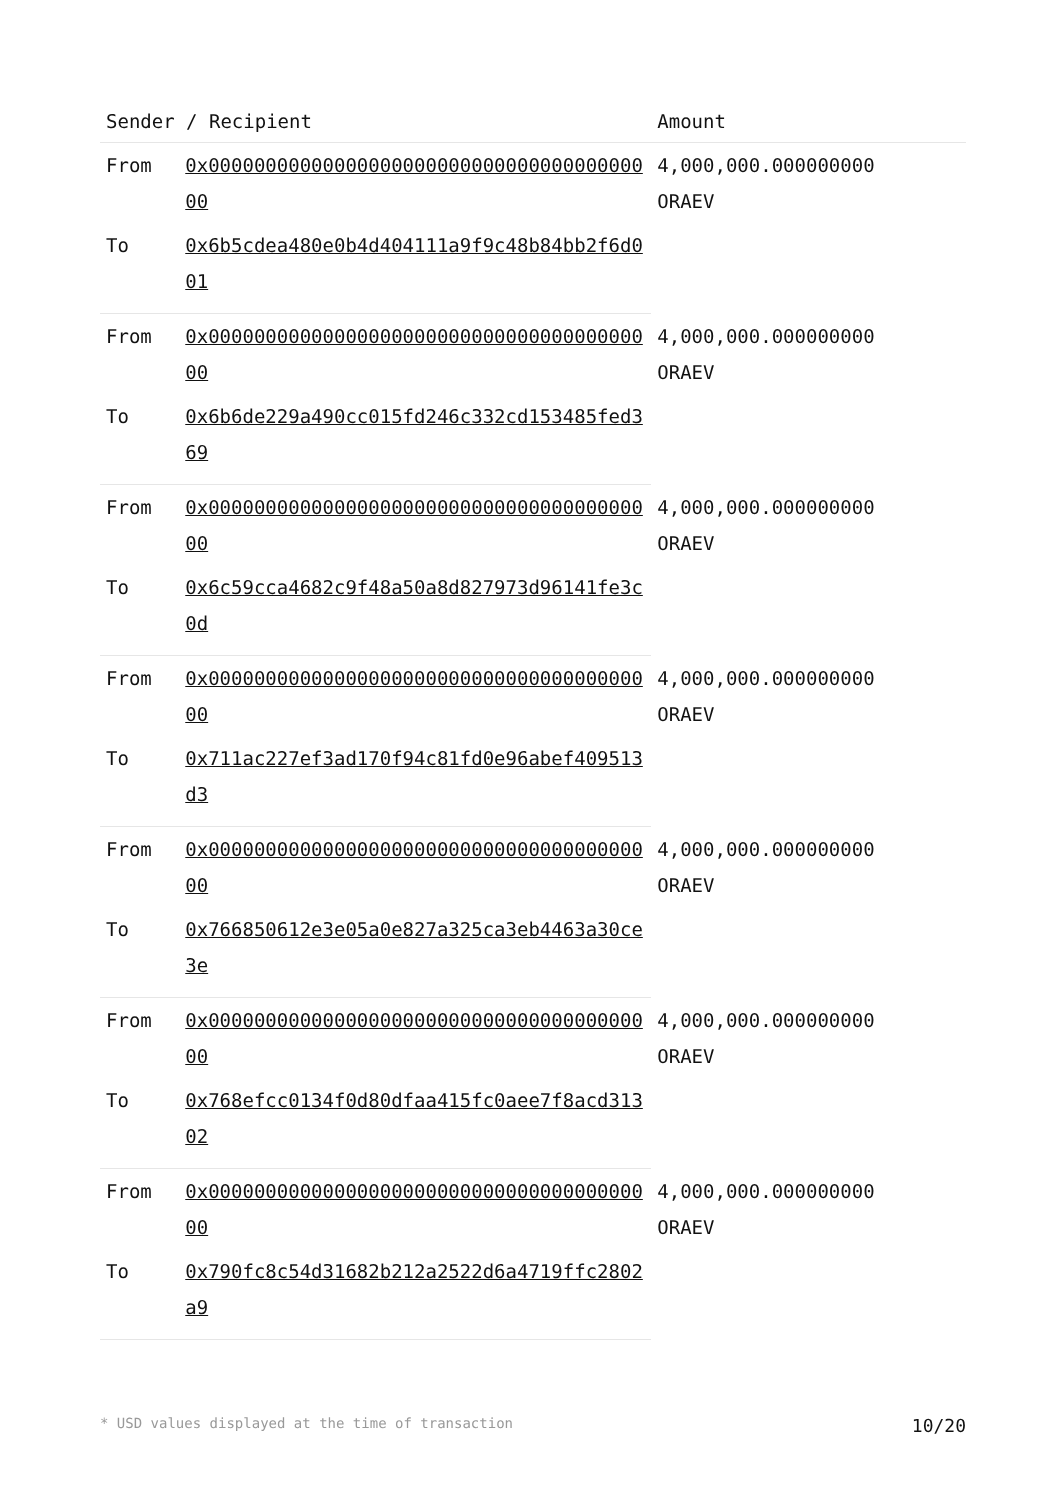| Sender / Recipient | | Amount |
| --- | --- | --- |
| From | 0x0000000000000000000000000000000000000000 | 4,000,000.000000000 ORAEV |
| To | 0x6b5cdea480e0b4d404111a9f9c48b84bb2f6d001 | |
| From | 0x0000000000000000000000000000000000000000 | 4,000,000.000000000 ORAEV |
| To | 0x6b6de229a490cc015fd246c332cd153485fed369 | |
| From | 0x0000000000000000000000000000000000000000 | 4,000,000.000000000 ORAEV |
| To | 0x6c59cca4682c9f48a50a8d827973d96141fe3c0d | |
| From | 0x0000000000000000000000000000000000000000 | 4,000,000.000000000 ORAEV |
| To | 0x711ac227ef3ad170f94c81fd0e96abef409513d3 | |
| From | 0x0000000000000000000000000000000000000000 | 4,000,000.000000000 ORAEV |
| To | 0x766850612e3e05a0e827a325ca3eb4463a30ce3e | |
| From | 0x0000000000000000000000000000000000000000 | 4,000,000.000000000 ORAEV |
| To | 0x768efcc0134f0d80dfaa415fc0aee7f8acd31302 | |
| From | 0x0000000000000000000000000000000000000000 | 4,000,000.000000000 ORAEV |
| To | 0x790fc8c54d31682b212a2522d6a4719ffc2802a9 | |
* USD values displayed at the time of transaction 10/20